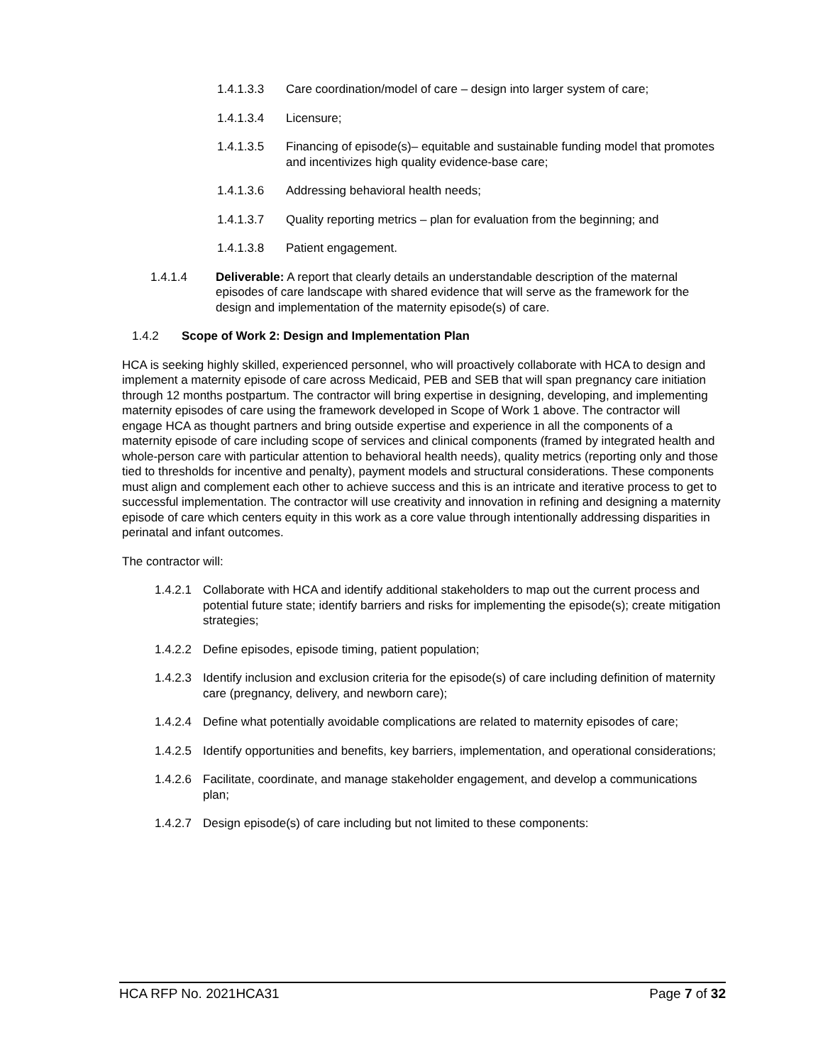1.4.1.3.3 Care coordination/model of care – design into larger system of care;
1.4.1.3.4 Licensure;
1.4.1.3.5 Financing of episode(s)– equitable and sustainable funding model that promotes and incentivizes high quality evidence-base care;
1.4.1.3.6 Addressing behavioral health needs;
1.4.1.3.7 Quality reporting metrics – plan for evaluation from the beginning; and
1.4.1.3.8 Patient engagement.
1.4.1.4 Deliverable: A report that clearly details an understandable description of the maternal episodes of care landscape with shared evidence that will serve as the framework for the design and implementation of the maternity episode(s) of care.
1.4.2 Scope of Work 2: Design and Implementation Plan
HCA is seeking highly skilled, experienced personnel, who will proactively collaborate with HCA to design and implement a maternity episode of care across Medicaid, PEB and SEB that will span pregnancy care initiation through 12 months postpartum. The contractor will bring expertise in designing, developing, and implementing maternity episodes of care using the framework developed in Scope of Work 1 above. The contractor will engage HCA as thought partners and bring outside expertise and experience in all the components of a maternity episode of care including scope of services and clinical components (framed by integrated health and whole-person care with particular attention to behavioral health needs), quality metrics (reporting only and those tied to thresholds for incentive and penalty), payment models and structural considerations. These components must align and complement each other to achieve success and this is an intricate and iterative process to get to successful implementation. The contractor will use creativity and innovation in refining and designing a maternity episode of care which centers equity in this work as a core value through intentionally addressing disparities in perinatal and infant outcomes.
The contractor will:
1.4.2.1 Collaborate with HCA and identify additional stakeholders to map out the current process and potential future state; identify barriers and risks for implementing the episode(s); create mitigation strategies;
1.4.2.2 Define episodes, episode timing, patient population;
1.4.2.3 Identify inclusion and exclusion criteria for the episode(s) of care including definition of maternity care (pregnancy, delivery, and newborn care);
1.4.2.4 Define what potentially avoidable complications are related to maternity episodes of care;
1.4.2.5 Identify opportunities and benefits, key barriers, implementation, and operational considerations;
1.4.2.6 Facilitate, coordinate, and manage stakeholder engagement, and develop a communications plan;
1.4.2.7 Design episode(s) of care including but not limited to these components:
HCA RFP No. 2021HCA31 Page 7 of 32